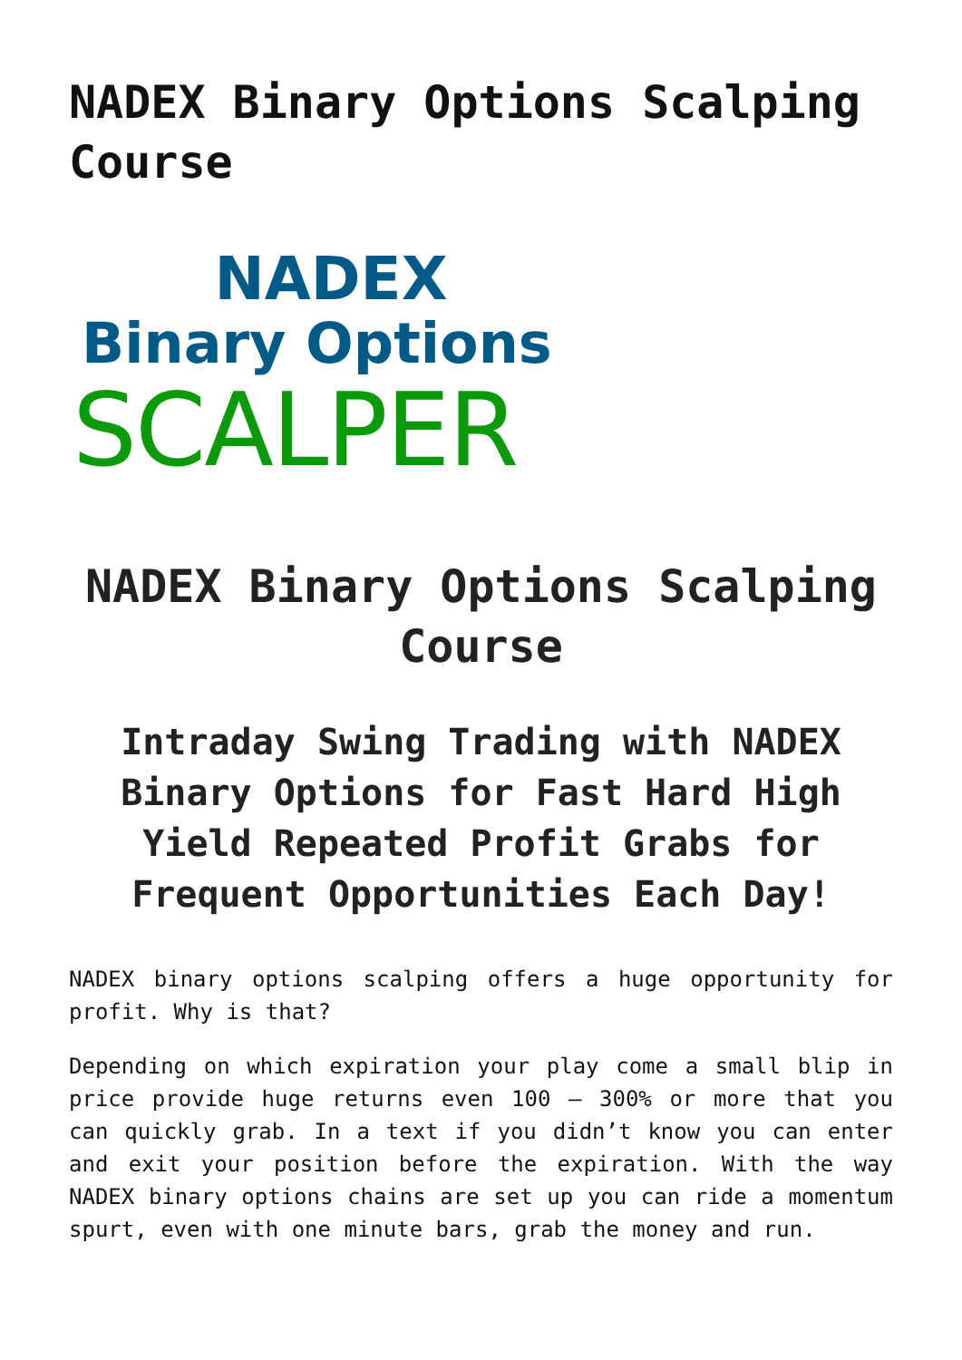NADEX Binary Options Scalping Course
NADEX
Binary Options
SCALPER
NADEX Binary Options Scalping Course
Intraday Swing Trading with NADEX Binary Options for Fast Hard High Yield Repeated Profit Grabs for Frequent Opportunities Each Day!
NADEX binary options scalping offers a huge opportunity for profit. Why is that?
Depending on which expiration your play come a small blip in price provide huge returns even 100 – 300% or more that you can quickly grab. In a text if you didn’t know you can enter and exit your position before the expiration. With the way NADEX binary options chains are set up you can ride a momentum spurt, even with one minute bars, grab the money and run.